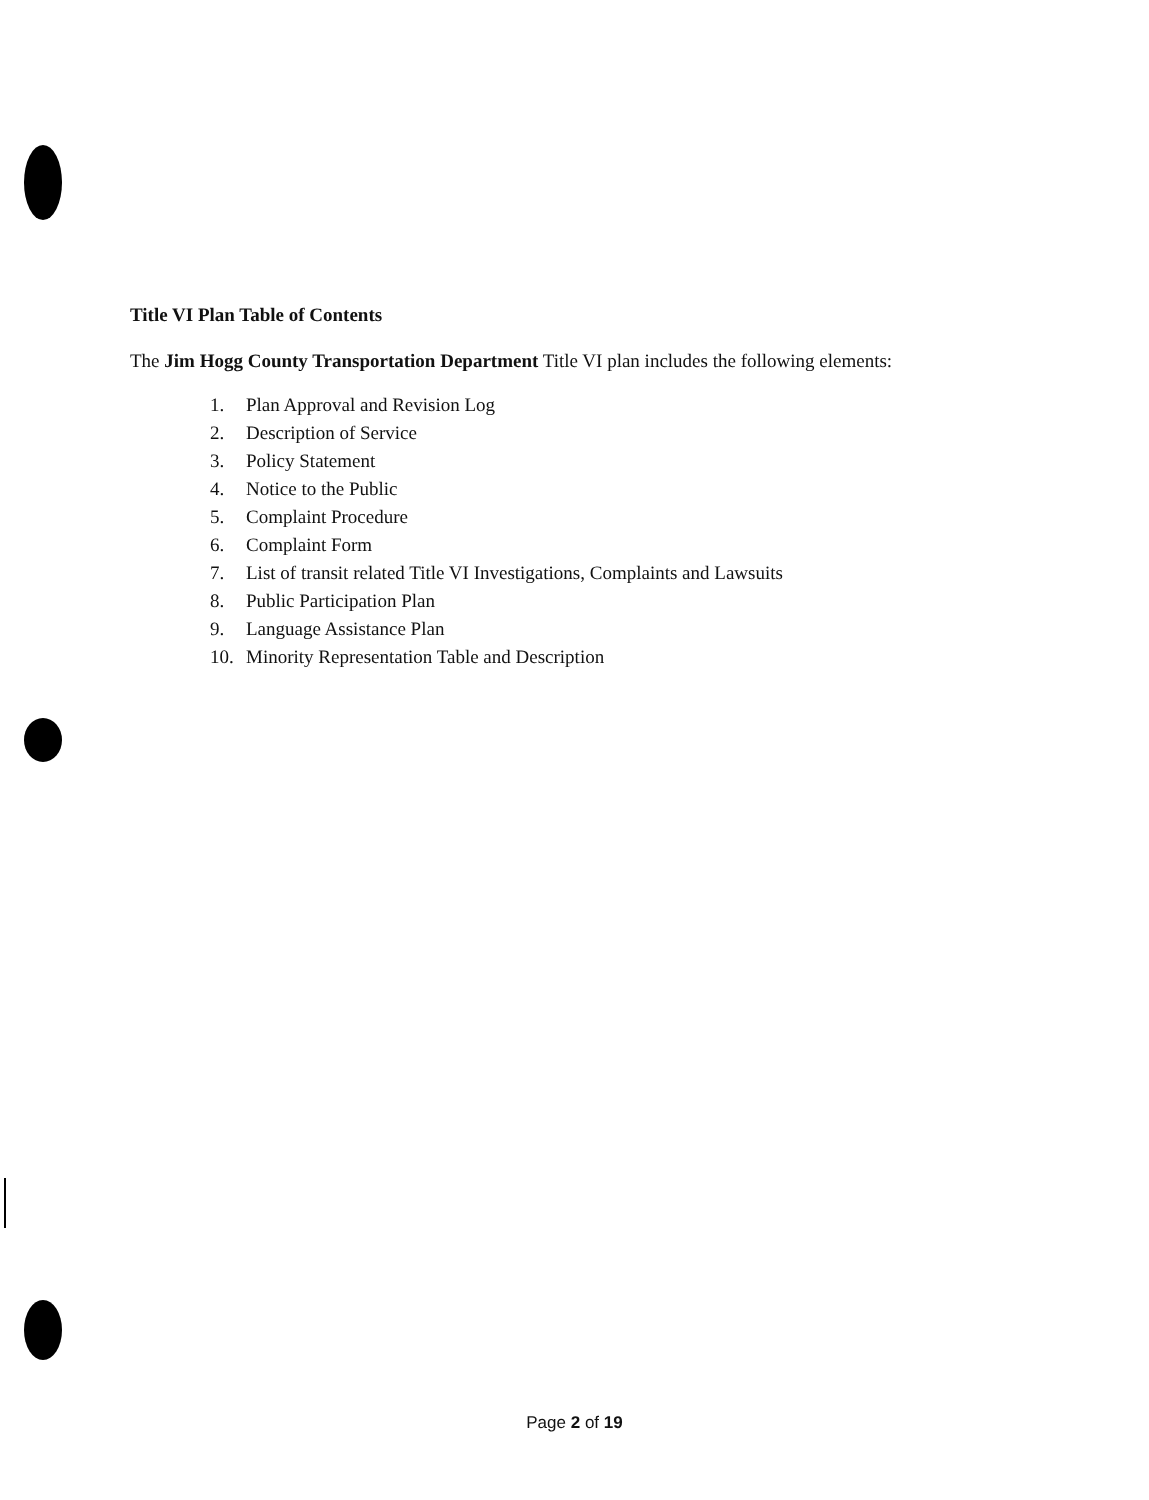Title VI Plan Table of Contents
The Jim Hogg County Transportation Department Title VI plan includes the following elements:
1. Plan Approval and Revision Log
2. Description of Service
3. Policy Statement
4. Notice to the Public
5. Complaint Procedure
6. Complaint Form
7. List of transit related Title VI Investigations, Complaints and Lawsuits
8. Public Participation Plan
9. Language Assistance Plan
10. Minority Representation Table and Description
Page 2 of 19